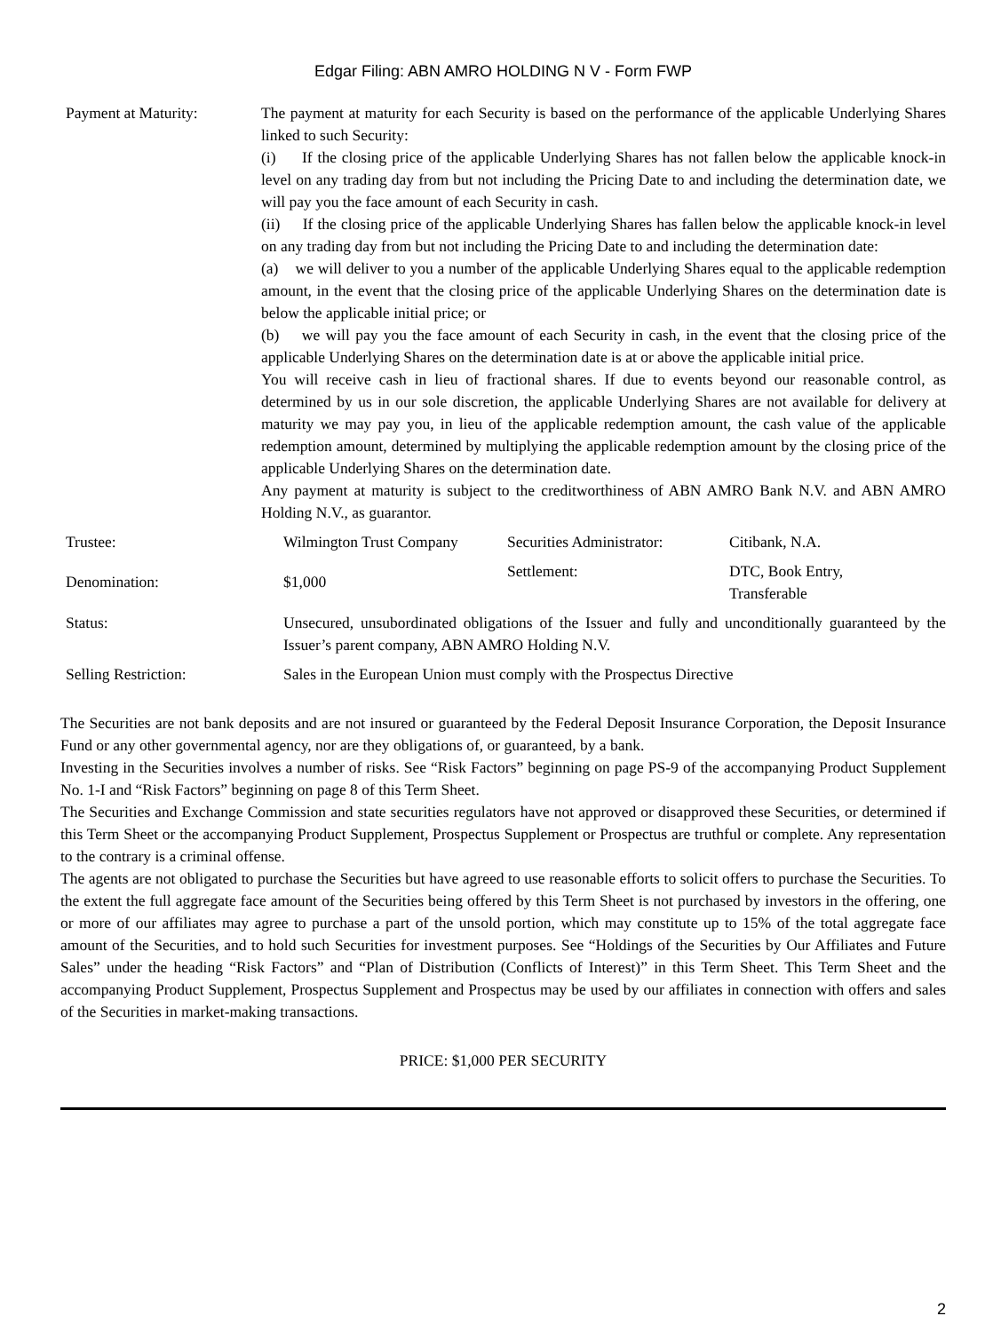Edgar Filing: ABN AMRO HOLDING N V - Form FWP
| Payment at Maturity: | The payment at maturity for each Security is based on the performance of the applicable Underlying Shares linked to such Security: (i) If the closing price of the applicable Underlying Shares has not fallen below the applicable knock-in level on any trading day from but not including the Pricing Date to and including the determination date, we will pay you the face amount of each Security in cash. (ii) If the closing price of the applicable Underlying Shares has fallen below the applicable knock-in level on any trading day from but not including the Pricing Date to and including the determination date: (a) we will deliver to you a number of the applicable Underlying Shares equal to the applicable redemption amount, in the event that the closing price of the applicable Underlying Shares on the determination date is below the applicable initial price; or (b) we will pay you the face amount of each Security in cash, in the event that the closing price of the applicable Underlying Shares on the determination date is at or above the applicable initial price. You will receive cash in lieu of fractional shares. If due to events beyond our reasonable control, as determined by us in our sole discretion, the applicable Underlying Shares are not available for delivery at maturity we may pay you, in lieu of the applicable redemption amount, the cash value of the applicable redemption amount, determined by multiplying the applicable redemption amount by the closing price of the applicable Underlying Shares on the determination date. Any payment at maturity is subject to the creditworthiness of ABN AMRO Bank N.V. and ABN AMRO Holding N.V., as guarantor. |
| Trustee: | Wilmington Trust Company | Securities Administrator: | Citibank, N.A. |
| Denomination: | $1,000 | Settlement: | DTC, Book Entry, Transferable |
| Status: | Unsecured, unsubordinated obligations of the Issuer and fully and unconditionally guaranteed by the Issuer’s parent company, ABN AMRO Holding N.V. | | |
| Selling Restriction: | Sales in the European Union must comply with the Prospectus Directive | | |
The Securities are not bank deposits and are not insured or guaranteed by the Federal Deposit Insurance Corporation, the Deposit Insurance Fund or any other governmental agency, nor are they obligations of, or guaranteed, by a bank.
Investing in the Securities involves a number of risks. See “Risk Factors” beginning on page PS-9 of the accompanying Product Supplement No. 1-I and “Risk Factors” beginning on page 8 of this Term Sheet.
The Securities and Exchange Commission and state securities regulators have not approved or disapproved these Securities, or determined if this Term Sheet or the accompanying Product Supplement, Prospectus Supplement or Prospectus are truthful or complete. Any representation to the contrary is a criminal offense.
The agents are not obligated to purchase the Securities but have agreed to use reasonable efforts to solicit offers to purchase the Securities. To the extent the full aggregate face amount of the Securities being offered by this Term Sheet is not purchased by investors in the offering, one or more of our affiliates may agree to purchase a part of the unsold portion, which may constitute up to 15% of the total aggregate face amount of the Securities, and to hold such Securities for investment purposes. See “Holdings of the Securities by Our Affiliates and Future Sales” under the heading “Risk Factors” and “Plan of Distribution (Conflicts of Interest)” in this Term Sheet. This Term Sheet and the accompanying Product Supplement, Prospectus Supplement and Prospectus may be used by our affiliates in connection with offers and sales of the Securities in market-making transactions.
PRICE: $1,000 PER SECURITY
2